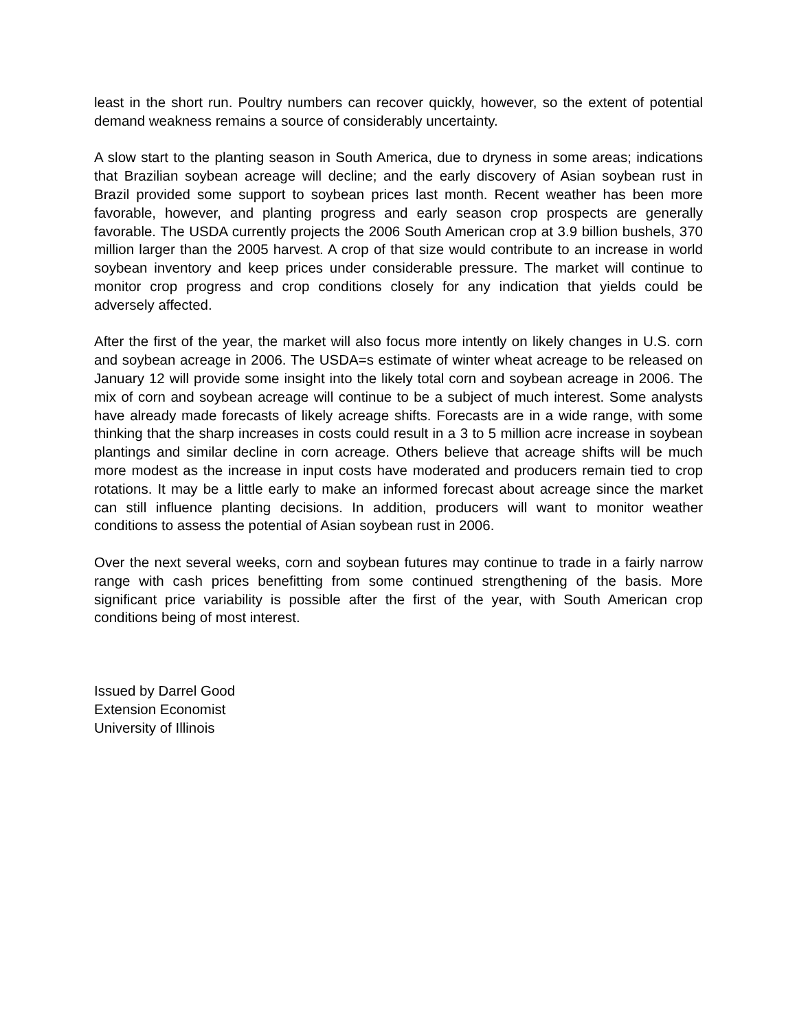least in the short run. Poultry numbers can recover quickly, however, so the extent of potential demand weakness remains a source of considerably uncertainty.
A slow start to the planting season in South America, due to dryness in some areas; indications that Brazilian soybean acreage will decline; and the early discovery of Asian soybean rust in Brazil provided some support to soybean prices last month. Recent weather has been more favorable, however, and planting progress and early season crop prospects are generally favorable. The USDA currently projects the 2006 South American crop at 3.9 billion bushels, 370 million larger than the 2005 harvest. A crop of that size would contribute to an increase in world soybean inventory and keep prices under considerable pressure. The market will continue to monitor crop progress and crop conditions closely for any indication that yields could be adversely affected.
After the first of the year, the market will also focus more intently on likely changes in U.S. corn and soybean acreage in 2006. The USDA=s estimate of winter wheat acreage to be released on January 12 will provide some insight into the likely total corn and soybean acreage in 2006. The mix of corn and soybean acreage will continue to be a subject of much interest. Some analysts have already made forecasts of likely acreage shifts. Forecasts are in a wide range, with some thinking that the sharp increases in costs could result in a 3 to 5 million acre increase in soybean plantings and similar decline in corn acreage. Others believe that acreage shifts will be much more modest as the increase in input costs have moderated and producers remain tied to crop rotations. It may be a little early to make an informed forecast about acreage since the market can still influence planting decisions. In addition, producers will want to monitor weather conditions to assess the potential of Asian soybean rust in 2006.
Over the next several weeks, corn and soybean futures may continue to trade in a fairly narrow range with cash prices benefitting from some continued strengthening of the basis. More significant price variability is possible after the first of the year, with South American crop conditions being of most interest.
Issued by Darrel Good
Extension Economist
University of Illinois